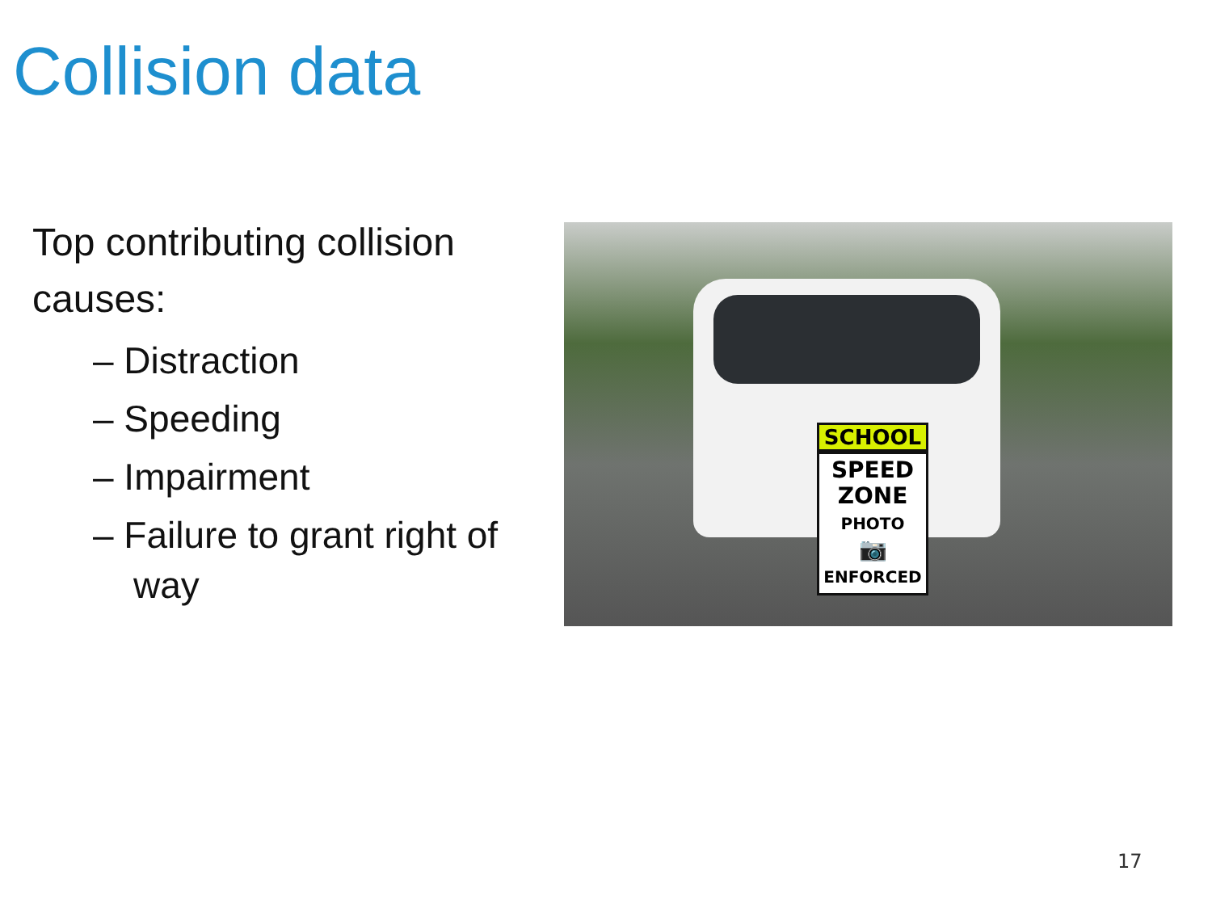Collision data
Top contributing collision causes:
– Distraction
– Speeding
– Impairment
– Failure to grant right of way
SCHOOL
SPEED
ZONE
PHOTO
📷
ENFORCED
17